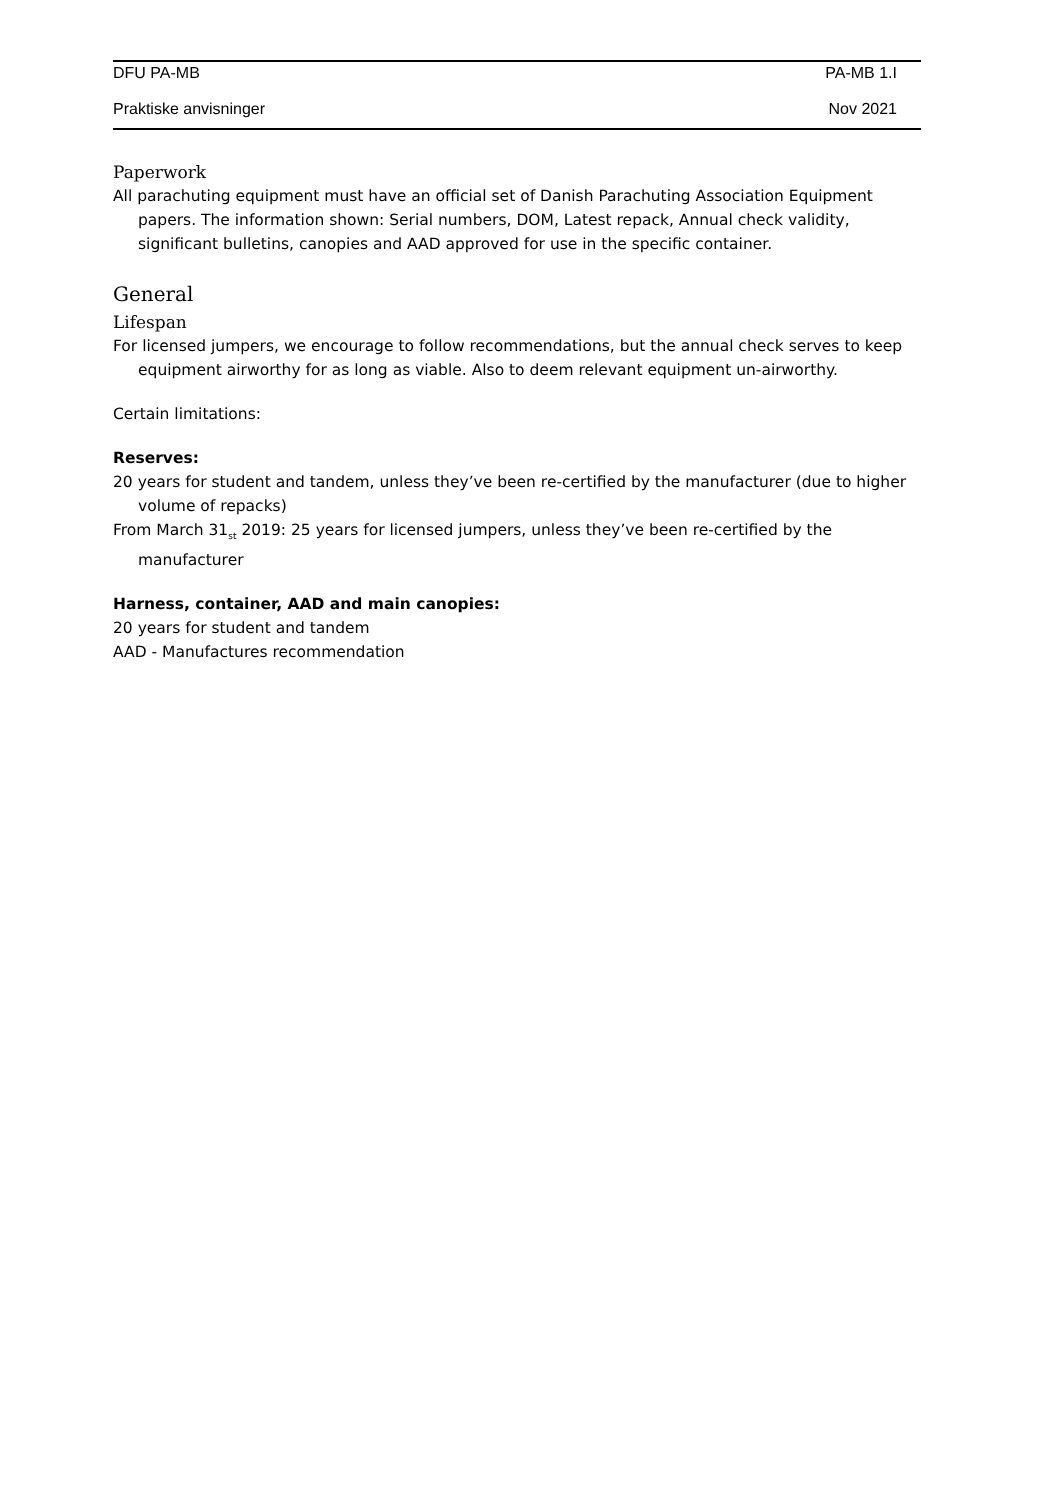DFU PA-MB PA-MB 1.I
Praktiske anvisninger Nov 2021
Paperwork
All parachuting equipment must have an official set of Danish Parachuting Association Equipment papers. The information shown: Serial numbers, DOM, Latest repack, Annual check validity, significant bulletins, canopies and AAD approved for use in the specific container.
General
Lifespan
For licensed jumpers, we encourage to follow recommendations, but the annual check serves to keep equipment airworthy for as long as viable. Also to deem relevant equipment un-airworthy.
Certain limitations:
Reserves:
20 years for student and tandem, unless they’ve been re-certified by the manufacturer (due to higher volume of repacks)
From March 31<sub>st</sub> 2019: 25 years for licensed jumpers, unless they’ve been re-certified by the manufacturer
Harness, container, AAD and main canopies:
20 years for student and tandem
AAD - Manufactures recommendation